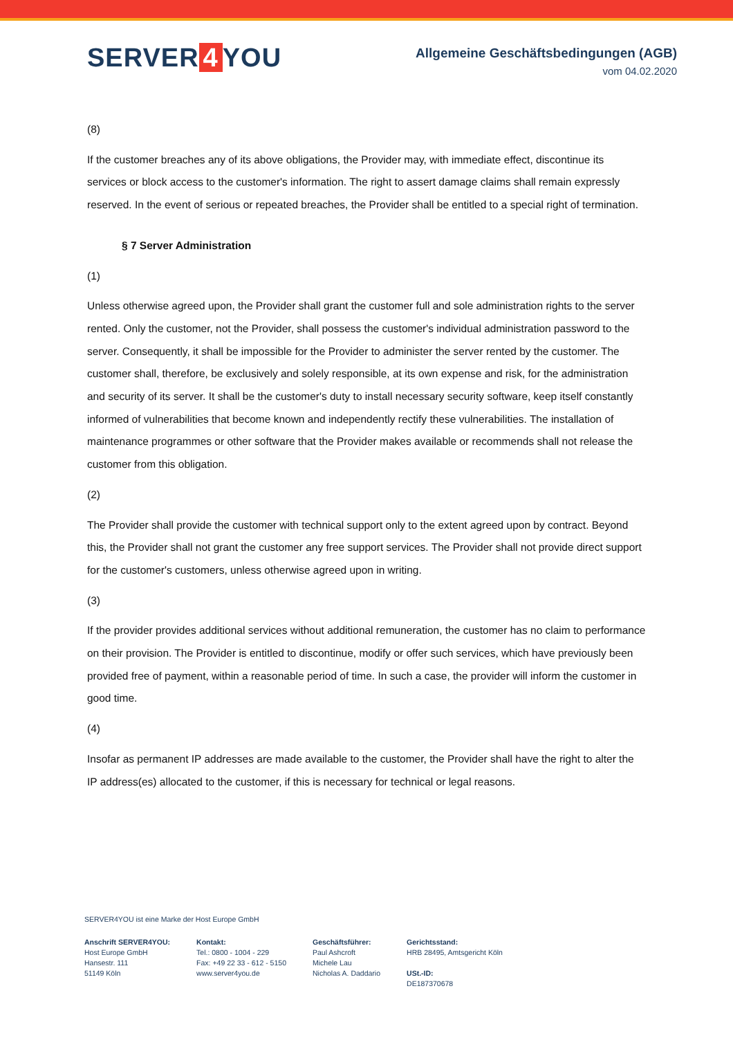SERVER 4 YOU
Allgemeine Geschäftsbedingungen (AGB)
vom 04.02.2020
(8)
If the customer breaches any of its above obligations, the Provider may, with immediate effect, discontinue its services or block access to the customer's information. The right to assert damage claims shall remain expressly reserved. In the event of serious or repeated breaches, the Provider shall be entitled to a special right of termination.
§ 7 Server Administration
(1)
Unless otherwise agreed upon, the Provider shall grant the customer full and sole administration rights to the server rented. Only the customer, not the Provider, shall possess the customer's individual administration password to the server. Consequently, it shall be impossible for the Provider to administer the server rented by the customer. The customer shall, therefore, be exclusively and solely responsible, at its own expense and risk, for the administration and security of its server. It shall be the customer's duty to install necessary security software, keep itself constantly informed of vulnerabilities that become known and independently rectify these vulnerabilities. The installation of maintenance programmes or other software that the Provider makes available or recommends shall not release the customer from this obligation.
(2)
The Provider shall provide the customer with technical support only to the extent agreed upon by contract. Beyond this, the Provider shall not grant the customer any free support services. The Provider shall not provide direct support for the customer's customers, unless otherwise agreed upon in writing.
(3)
If the provider provides additional services without additional remuneration, the customer has no claim to performance on their provision. The Provider is entitled to discontinue, modify or offer such services, which have previously been provided free of payment, within a reasonable period of time. In such a case, the provider will inform the customer in good time.
(4)
Insofar as permanent IP addresses are made available to the customer, the Provider shall have the right to alter the IP address(es) allocated to the customer, if this is necessary for technical or legal reasons.
SERVER4YOU ist eine Marke der Host Europe GmbH
Anschrift SERVER4YOU:
Host Europe GmbH
Hansestr. 111
51149 Köln
Kontakt:
Tel.: 0800 - 1004 - 229
Fax: +49 22 33 - 612 - 5150
www.server4you.de
Geschäftsführer:
Paul Ashcroft
Michele Lau
Nicholas A. Daddario
Gerichtsstand:
HRB 28495, Amtsgericht Köln
USt.-ID:
DE187370678